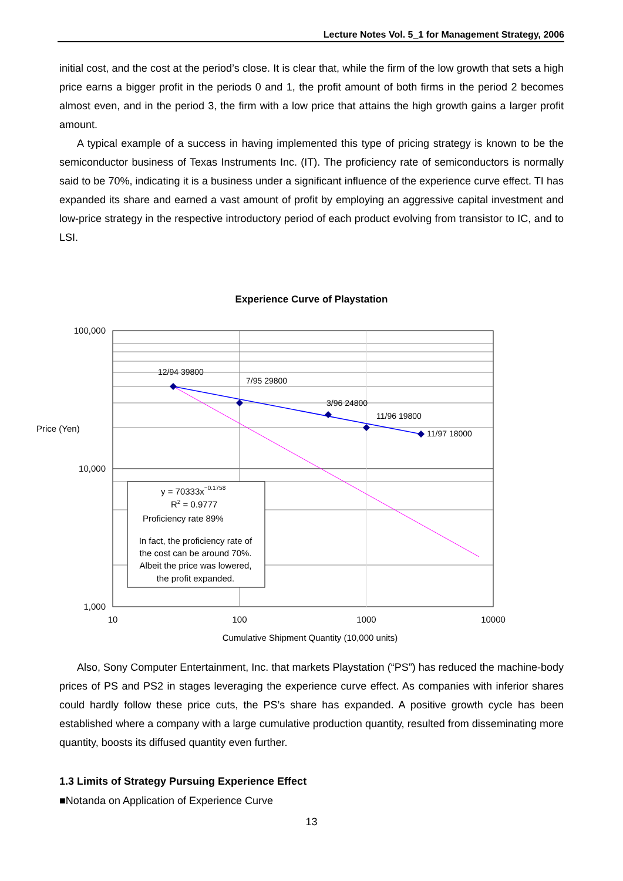Lecture Notes Vol. 5_1 for Management Strategy, 2006
initial cost, and the cost at the period’s close. It is clear that, while the firm of the low growth that sets a high price earns a bigger profit in the periods 0 and 1, the profit amount of both firms in the period 2 becomes almost even, and in the period 3, the firm with a low price that attains the high growth gains a larger profit amount.
A typical example of a success in having implemented this type of pricing strategy is known to be the semiconductor business of Texas Instruments Inc. (IT). The proficiency rate of semiconductors is normally said to be 70%, indicating it is a business under a significant influence of the experience curve effect. TI has expanded its share and earned a vast amount of profit by employing an aggressive capital investment and low-price strategy in the respective introductory period of each product evolving from transistor to IC, and to LSI.
Experience Curve of Playstation
12/94 39800
7/95 29800
3/96 24800
11/96 19800
11/97 18000
100,000
10,000
1,000
Price (Yen)
10
100
1000
10000
Cumulative Shipment Quantity (10,000 units)
y = 70333x−0.1758
R2 = 0.9777
Proficiency rate 89%
In fact, the proficiency rate of
the cost can be around 70%.
Albeit the price was lowered,
the profit expanded.
Also, Sony Computer Entertainment, Inc. that markets Playstation (“PS”) has reduced the machine-body prices of PS and PS2 in stages leveraging the experience curve effect. As companies with inferior shares could hardly follow these price cuts, the PS’s share has expanded. A positive growth cycle has been established where a company with a large cumulative production quantity, resulted from disseminating more quantity, boosts its diffused quantity even further.
1.3 Limits of Strategy Pursuing Experience Effect
■Notanda on Application of Experience Curve
13